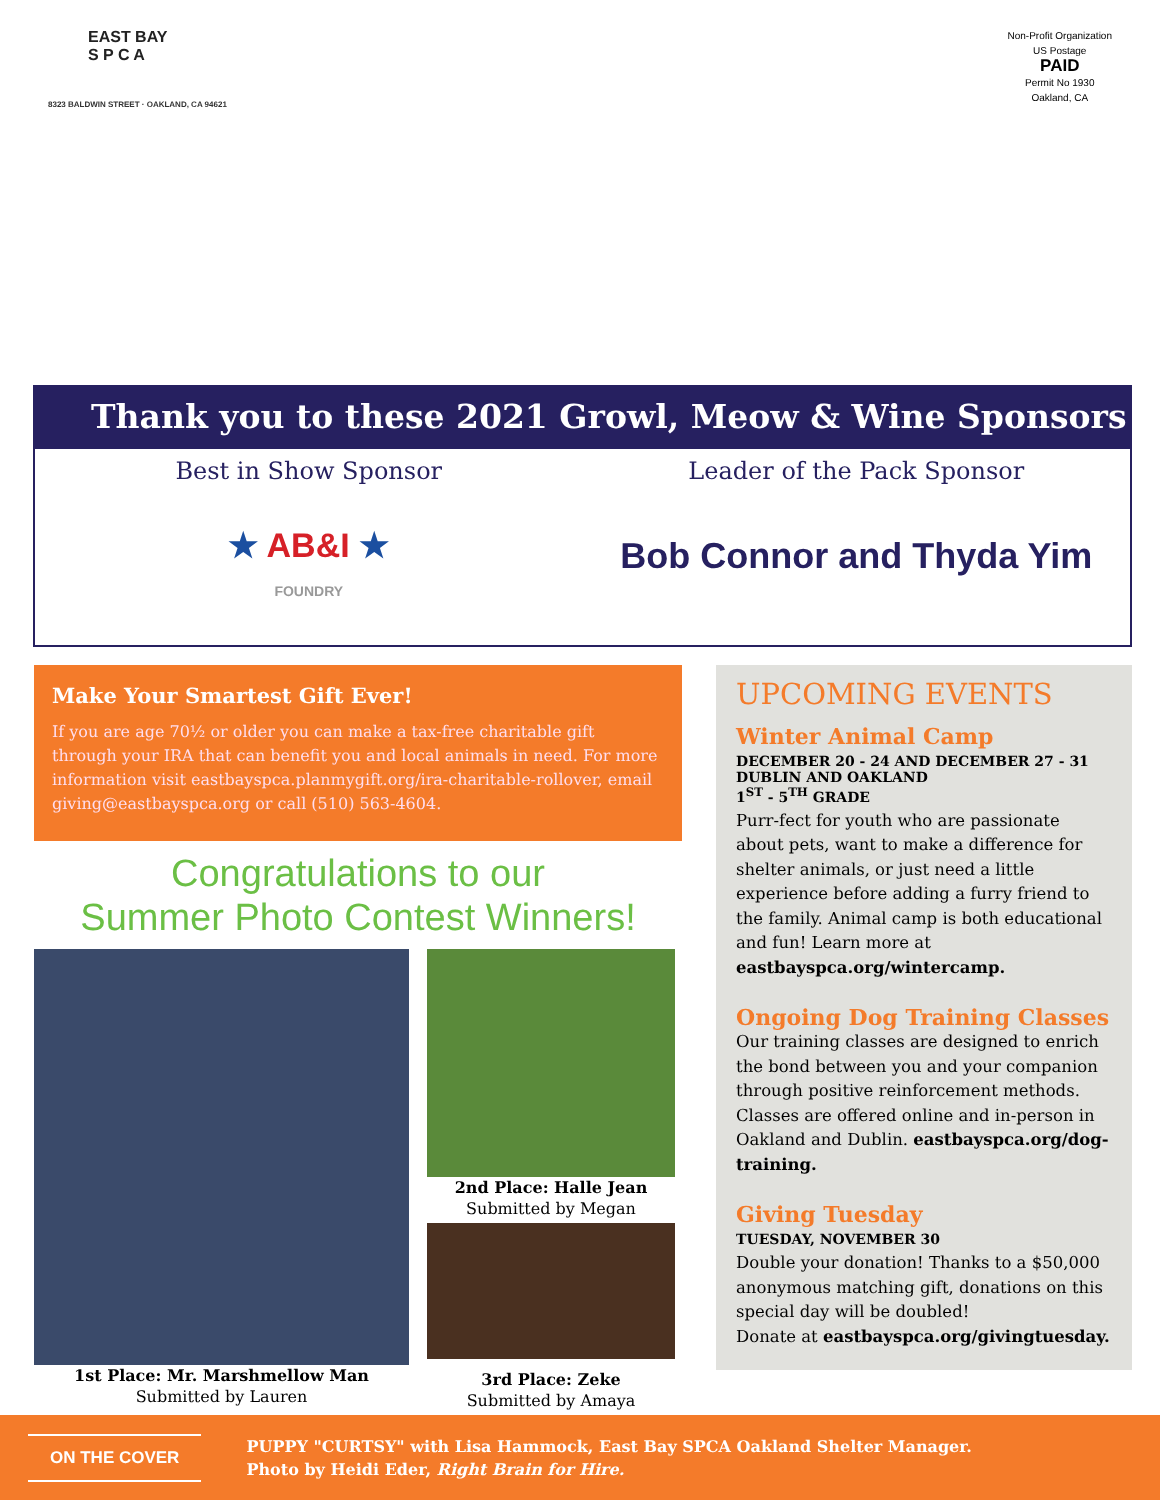EAST BAY
S P C A
8323 BALDWIN STREET · OAKLAND, CA 94621
Non-Profit Organization
US Postage
PAID
Permit No 1930
Oakland, CA
Thank you to these 2021 Growl, Meow & Wine Sponsors
Best in Show Sponsor
★ AB&I ★
FOUNDRY
Leader of the Pack Sponsor
Bob Connor and Thyda Yim
Make Your Smartest Gift Ever!
If you are age 70½ or older you can make a tax-free charitable gift through your IRA that can benefit you and local animals in need. For more information visit eastbayspca.planmygift.org/ira-charitable-rollover, email giving@eastbayspca.org or call (510) 563-4604.
Congratulations to our
Summer Photo Contest Winners!
1st Place: Mr. Marshmellow Man
Submitted by Lauren
2nd Place: Halle Jean
Submitted by Megan
3rd Place: Zeke
Submitted by Amaya
UPCOMING EVENTS
Winter Animal Camp
DECEMBER 20 - 24 AND DECEMBER 27 - 31
DUBLIN AND OAKLAND
1<sup>ST</sup> - 5<sup>TH</sup> GRADE
Purr-fect for youth who are passionate about pets, want to make a difference for shelter animals, or just need a little experience before adding a furry friend to the family. Animal camp is both educational and fun! Learn more at eastbayspca.org/wintercamp.
Ongoing Dog Training Classes
Our training classes are designed to enrich the bond between you and your companion through positive reinforcement methods. Classes are offered online and in-person in Oakland and Dublin. eastbayspca.org/dog-training.
Giving Tuesday
TUESDAY, NOVEMBER 30
Double your donation! Thanks to a $50,000 anonymous matching gift, donations on this special day will be doubled!
Donate at eastbayspca.org/givingtuesday.
ON THE COVER
PUPPY "CURTSY" with Lisa Hammock, East Bay SPCA Oakland Shelter Manager.
Photo by Heidi Eder, Right Brain for Hire.